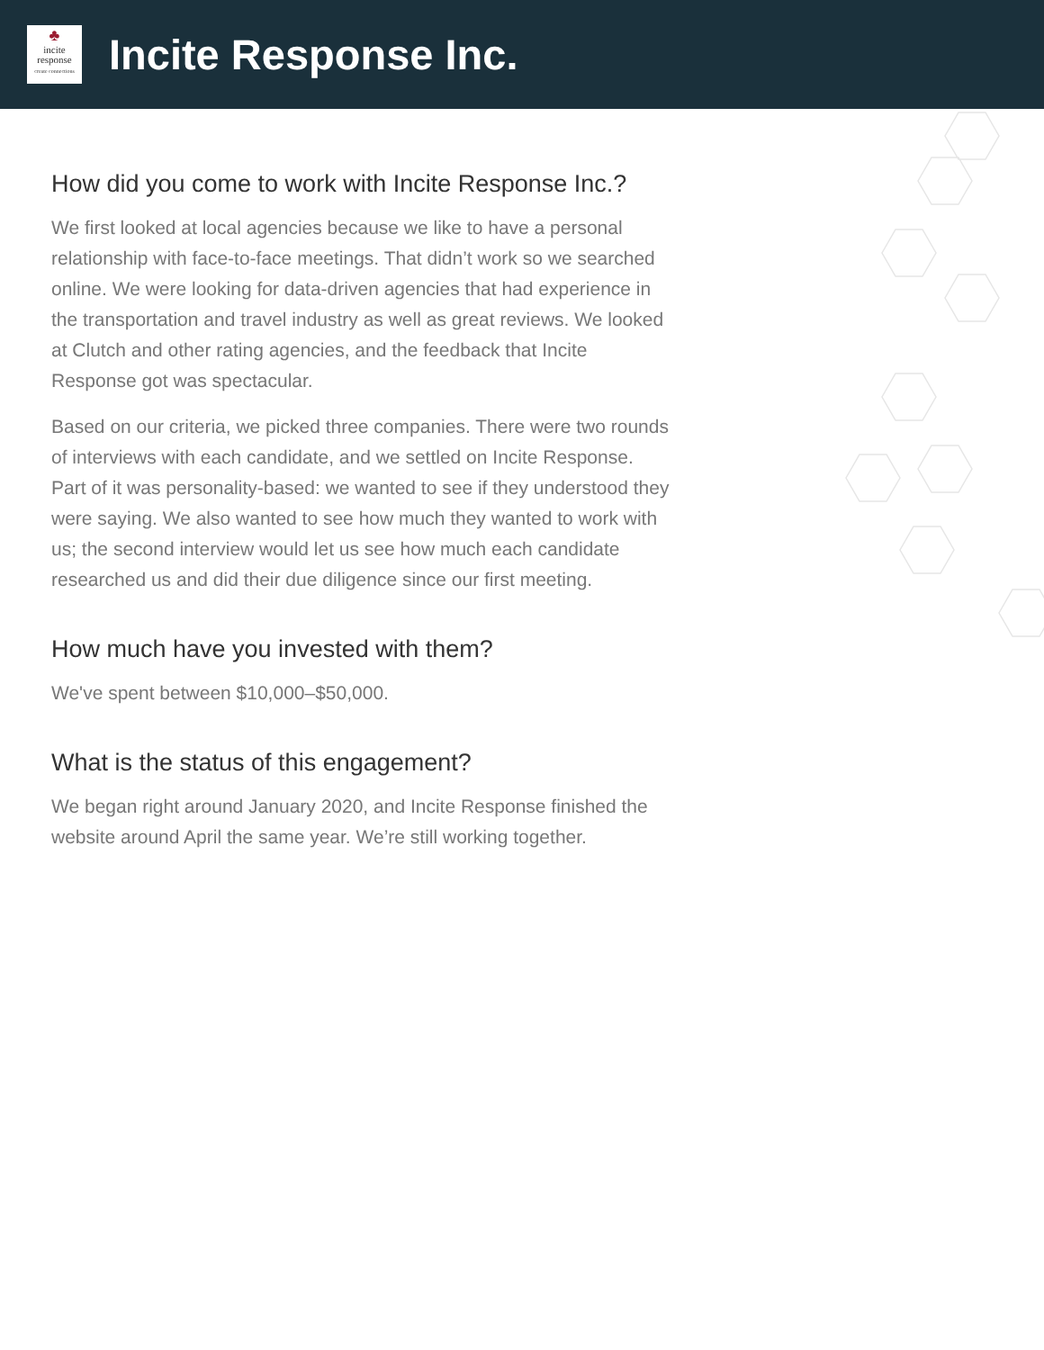♣
incite
response
create connections
Incite Response Inc.
How did you come to work with Incite Response Inc.?
We first looked at local agencies because we like to have a personal relationship with face-to-face meetings. That didn’t work so we searched online. We were looking for data-driven agencies that had experience in the transportation and travel industry as well as great reviews. We looked at Clutch and other rating agencies, and the feedback that Incite Response got was spectacular.
Based on our criteria, we picked three companies. There were two rounds of interviews with each candidate, and we settled on Incite Response. Part of it was personality-based: we wanted to see if they understood they were saying. We also wanted to see how much they wanted to work with us; the second interview would let us see how much each candidate researched us and did their due diligence since our first meeting.
How much have you invested with them?
We've spent between $10,000–$50,000.
What is the status of this engagement?
We began right around January 2020, and Incite Response finished the website around April the same year. We’re still working together.